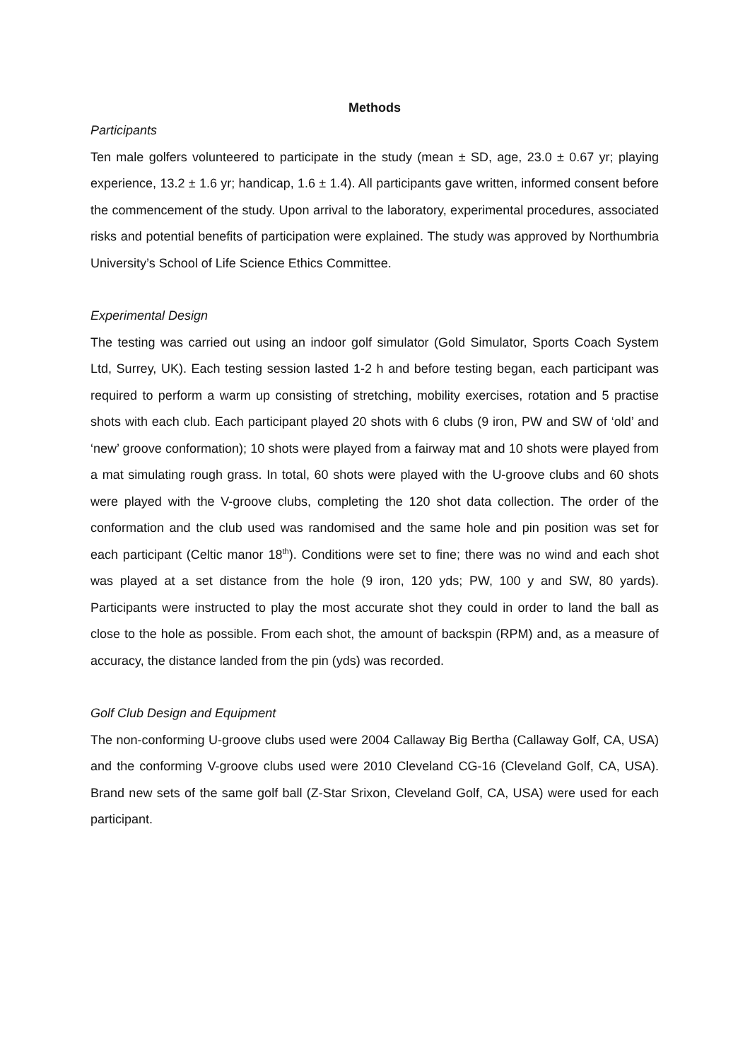Methods
Participants
Ten male golfers volunteered to participate in the study (mean ± SD, age, 23.0 ± 0.67 yr; playing experience, 13.2 ± 1.6 yr; handicap, 1.6 ± 1.4). All participants gave written, informed consent before the commencement of the study. Upon arrival to the laboratory, experimental procedures, associated risks and potential benefits of participation were explained. The study was approved by Northumbria University’s School of Life Science Ethics Committee.
Experimental Design
The testing was carried out using an indoor golf simulator (Gold Simulator, Sports Coach System Ltd, Surrey, UK). Each testing session lasted 1-2 h and before testing began, each participant was required to perform a warm up consisting of stretching, mobility exercises, rotation and 5 practise shots with each club. Each participant played 20 shots with 6 clubs (9 iron, PW and SW of ‘old’ and ‘new’ groove conformation); 10 shots were played from a fairway mat and 10 shots were played from a mat simulating rough grass. In total, 60 shots were played with the U-groove clubs and 60 shots were played with the V-groove clubs, completing the 120 shot data collection. The order of the conformation and the club used was randomised and the same hole and pin position was set for each participant (Celtic manor 18<sup>th</sup>). Conditions were set to fine; there was no wind and each shot was played at a set distance from the hole (9 iron, 120 yds; PW, 100 y and SW, 80 yards). Participants were instructed to play the most accurate shot they could in order to land the ball as close to the hole as possible. From each shot, the amount of backspin (RPM) and, as a measure of accuracy, the distance landed from the pin (yds) was recorded.
Golf Club Design and Equipment
The non-conforming U-groove clubs used were 2004 Callaway Big Bertha (Callaway Golf, CA, USA) and the conforming V-groove clubs used were 2010 Cleveland CG-16 (Cleveland Golf, CA, USA). Brand new sets of the same golf ball (Z-Star Srixon, Cleveland Golf, CA, USA) were used for each participant.